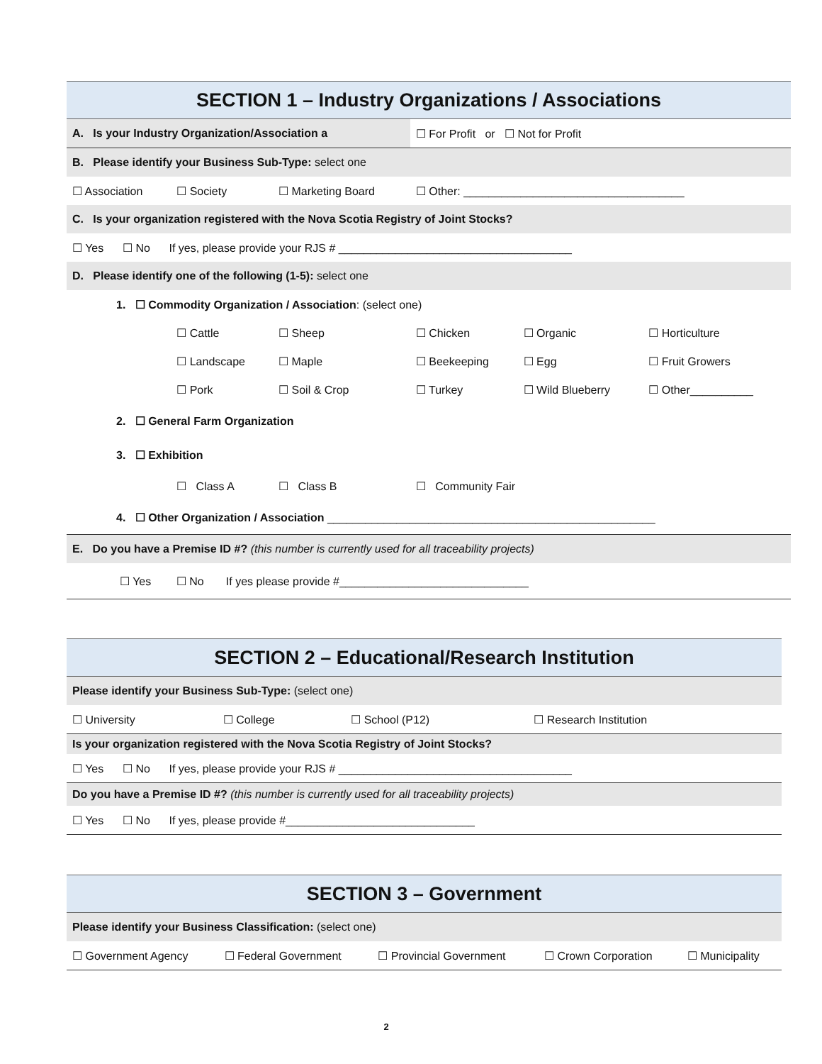| SECTION 1 – Industry Organizations / Associations | | | | | |
| A. Is your Industry Organization/Association a | | | ☐ For Profit or ☐ Not for Profit | | |
| B. Please identify your Business Sub-Type: select one | | | | | |
| ☐ Association | ☐ Society | ☐ Marketing Board | ☐ Other: ___________________________________ | | |
| C. Is your organization registered with the Nova Scotia Registry of Joint Stocks? | | | | | |
| ☐ Yes ☐ No If yes, please provide your RJS # _____________________________________ | | | | | |
| D. Please identify one of the following (1-5): select one | | | | | |
| 1. ☐ Commodity Organization / Association : (select one) | | | | | |
| | ☐ Cattle | ☐ Sheep | ☐ Chicken | ☐ Organic | ☐ Horticulture |
| | ☐ Landscape | ☐ Maple | ☐ Beekeeping | ☐ Egg | ☐ Fruit Growers |
| | ☐ Pork | ☐ Soil & Crop | ☐ Turkey | ☐ Wild Blueberry | ☐ Other__________ |
| 2. ☐ General Farm Organization | | | | | |
| 3. ☐ Exhibition | | | | | |
| | ☐ Class A | ☐ Class B | ☐ Community Fair | | |
| 4. ☐ Other Organization / Association ____________________________________________________ | | | | | |
| E. Do you have a Premise ID #? (this number is currently used for all traceability projects) | | | | | |
| ☐ Yes ☐ No If yes please provide #______________________________ | | | | | |
| SECTION 2 – Educational/Research Institution | | | |
| Please identify your Business Sub-Type: (select one) | | | |
| ☐ University | ☐ College | ☐ School (P12) | ☐ Research Institution |
| Is your organization registered with the Nova Scotia Registry of Joint Stocks? | | | |
| ☐ Yes ☐ No If yes, please provide your RJS # _____________________________________ | | | |
| Do you have a Premise ID #? (this number is currently used for all traceability projects) | | | |
| ☐ Yes ☐ No If yes, please provide #______________________________ | | | |
| SECTION 3 – Government | | | | |
| Please identify your Business Classification: (select one) | | | | |
| ☐ Government Agency | ☐ Federal Government | ☐ Provincial Government | ☐ Crown Corporation | ☐ Municipality |
2